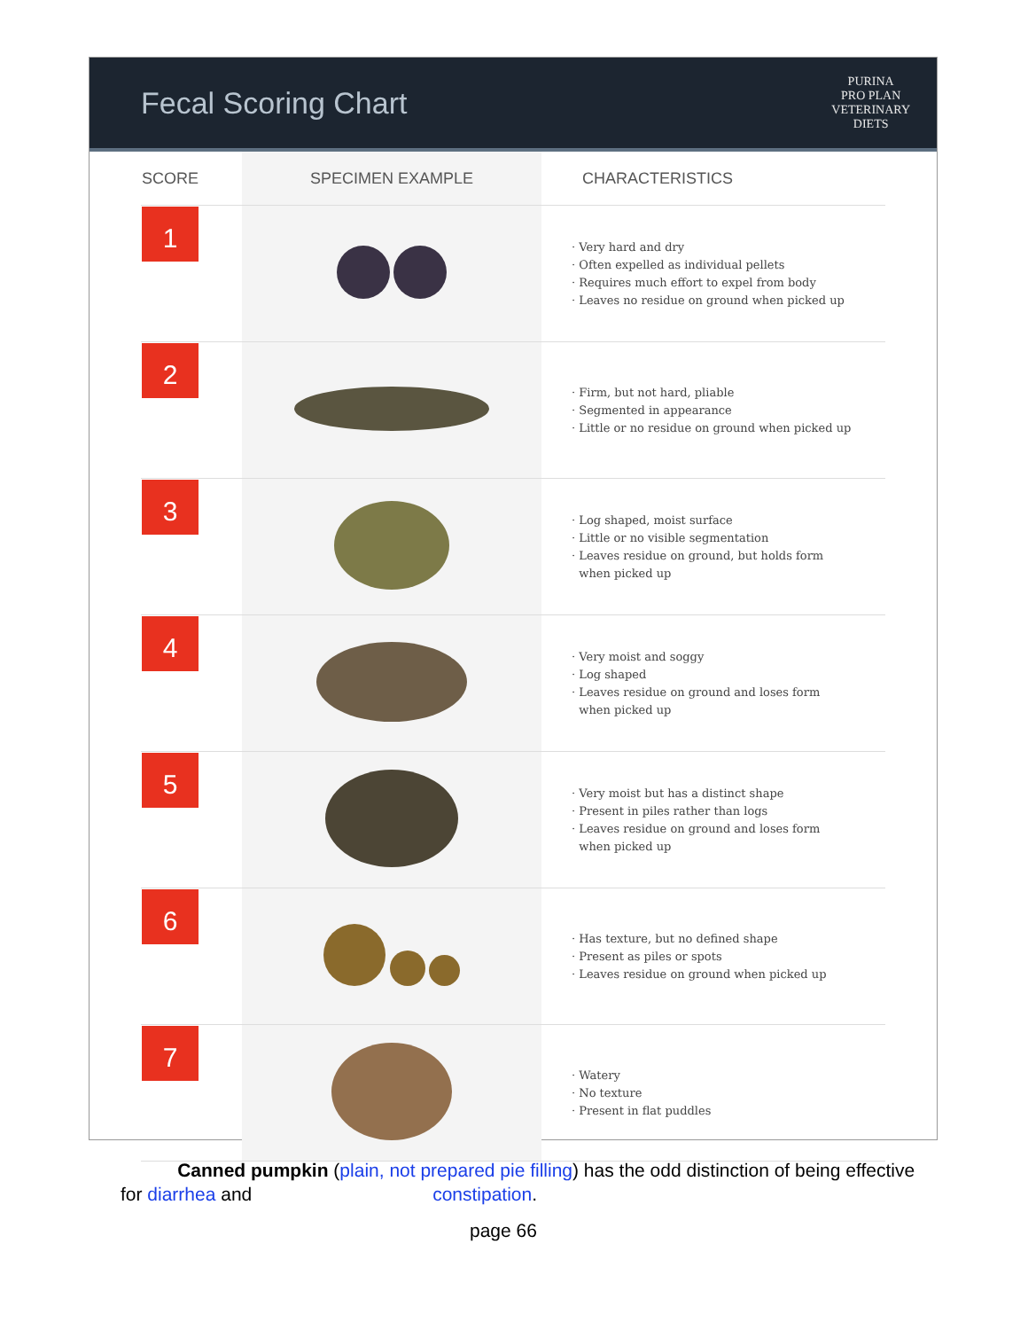Fecal Scoring Chart
PURINA
PRO PLAN
VETERINARY
DIETS
| SCORE | SPECIMEN EXAMPLE | CHARACTERISTICS |
| --- | --- | --- |
| 1 | | · Very hard and dry · Often expelled as individual pellets · Requires much effort to expel from body · Leaves no residue on ground when picked up |
| 2 | | · Firm, but not hard, pliable · Segmented in appearance · Little or no residue on ground when picked up |
| 3 | | · Log shaped, moist surface · Little or no visible segmentation · Leaves residue on ground, but holds form when picked up |
| 4 | | · Very moist and soggy · Log shaped · Leaves residue on ground and loses form when picked up |
| 5 | | · Very moist but has a distinct shape · Present in piles rather than logs · Leaves residue on ground and loses form when picked up |
| 6 | | · Has texture, but no defined shape · Present as piles or spots · Leaves residue on ground when picked up |
| 7 | | · Watery · No texture · Present in flat puddles |
Canned pumpkin (plain, not prepared pie filling) has the odd distinction of being effective for diarrhea and constipation.
page 66